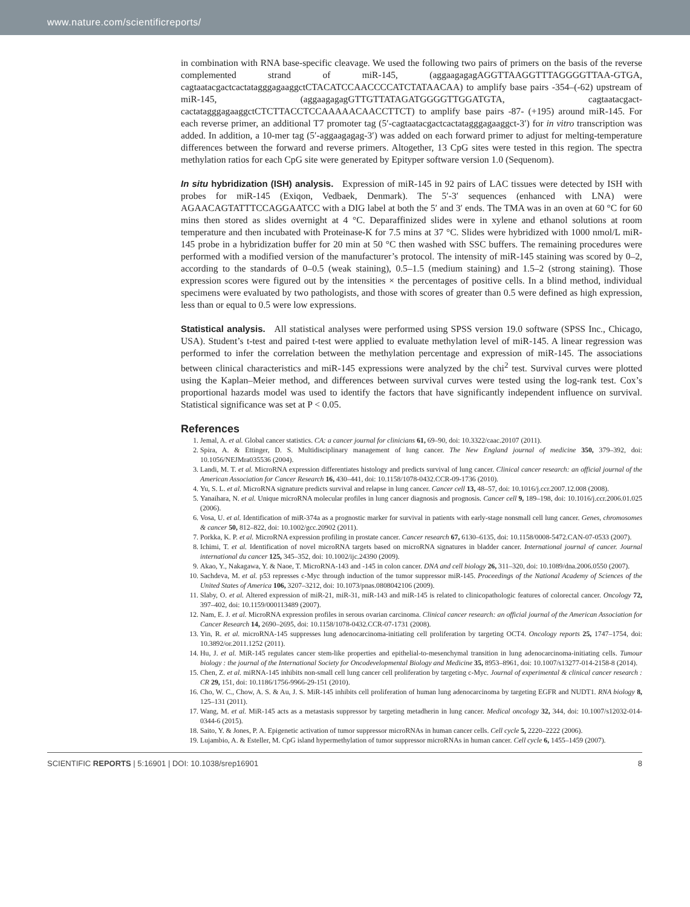www.nature.com/scientificreports/
in combination with RNA base-specific cleavage. We used the following two pairs of primers on the basis of the reverse complemented strand of miR-145, (aggaagagagAGGTTAAGGTTTAGGGGTTAA-GTGA, cagtaatacgactcactatagggagaaggctCTACATCCAACCCCATCTATAACAA) to amplify base pairs -354–(-62) upstream of miR-145, (aggaagagagGTTGTTATAGATGGGGTTGGATGTA, cagtaatacgact-cactatagggagaaggctCTCTTACCTCCAAAAACAACCTTCT) to amplify base pairs -87- (+195) around miR-145. For each reverse primer, an additional T7 promoter tag (5′-cagtaatacgactcactatagggagaaggct-3′) for in vitro transcription was added. In addition, a 10-mer tag (5′-aggaagagag-3′) was added on each forward primer to adjust for melting-temperature differences between the forward and reverse primers. Altogether, 13 CpG sites were tested in this region. The spectra methylation ratios for each CpG site were generated by Epityper software version 1.0 (Sequenom).
In situ hybridization (ISH) analysis. Expression of miR-145 in 92 pairs of LAC tissues were detected by ISH with probes for miR-145 (Exiqon, Vedbaek, Denmark). The 5′-3′ sequences (enhanced with LNA) were AGAACAGTATTTCCAGGAATCC with a DIG label at both the 5′ and 3′ ends. The TMA was in an oven at 60 °C for 60 mins then stored as slides overnight at 4 °C. Deparaffinized slides were in xylene and ethanol solutions at room temperature and then incubated with Proteinase-K for 7.5 mins at 37 °C. Slides were hybridized with 1000 nmol/L miR-145 probe in a hybridization buffer for 20 min at 50 °C then washed with SSC buffers. The remaining procedures were performed with a modified version of the manufacturer’s protocol. The intensity of miR-145 staining was scored by 0–2, according to the standards of 0–0.5 (weak staining), 0.5–1.5 (medium staining) and 1.5–2 (strong staining). Those expression scores were figured out by the intensities × the percentages of positive cells. In a blind method, individual specimens were evaluated by two pathologists, and those with scores of greater than 0.5 were defined as high expression, less than or equal to 0.5 were low expressions.
Statistical analysis. All statistical analyses were performed using SPSS version 19.0 software (SPSS Inc., Chicago, USA). Student’s t-test and paired t-test were applied to evaluate methylation level of miR-145. A linear regression was performed to infer the correlation between the methylation percentage and expression of miR-145. The associations between clinical characteristics and miR-145 expressions were analyzed by the chi<sup>2</sup> test. Survival curves were plotted using the Kaplan–Meier method, and differences between survival curves were tested using the log-rank test. Cox’s proportional hazards model was used to identify the factors that have significantly independent influence on survival. Statistical significance was set at P < 0.05.
References
1. Jemal, A. et al. Global cancer statistics. CA: a cancer journal for clinicians 61, 69–90, doi: 10.3322/caac.20107 (2011).
2. Spira, A. & Ettinger, D. S. Multidisciplinary management of lung cancer. The New England journal of medicine 350, 379–392, doi: 10.1056/NEJMra035536 (2004).
3. Landi, M. T. et al. MicroRNA expression differentiates histology and predicts survival of lung cancer. Clinical cancer research: an official journal of the American Association for Cancer Research 16, 430–441, doi: 10.1158/1078-0432.CCR-09-1736 (2010).
4. Yu, S. L. et al. MicroRNA signature predicts survival and relapse in lung cancer. Cancer cell 13, 48–57, doi: 10.1016/j.ccr.2007.12.008 (2008).
5. Yanaihara, N. et al. Unique microRNA molecular profiles in lung cancer diagnosis and prognosis. Cancer cell 9, 189–198, doi: 10.1016/j.ccr.2006.01.025 (2006).
6. Vosa, U. et al. Identification of miR-374a as a prognostic marker for survival in patients with early-stage nonsmall cell lung cancer. Genes, chromosomes & cancer 50, 812–822, doi: 10.1002/gcc.20902 (2011).
7. Porkka, K. P. et al. MicroRNA expression profiling in prostate cancer. Cancer research 67, 6130–6135, doi: 10.1158/0008-5472.CAN-07-0533 (2007).
8. Ichimi, T. et al. Identification of novel microRNA targets based on microRNA signatures in bladder cancer. International journal of cancer. Journal international du cancer 125, 345–352, doi: 10.1002/ijc.24390 (2009).
9. Akao, Y., Nakagawa, Y. & Naoe, T. MicroRNA-143 and -145 in colon cancer. DNA and cell biology 26, 311–320, doi: 10.1089/dna.2006.0550 (2007).
10. Sachdeva, M. et al. p53 represses c-Myc through induction of the tumor suppressor miR-145. Proceedings of the National Academy of Sciences of the United States of America 106, 3207–3212, doi: 10.1073/pnas.0808042106 (2009).
11. Slaby, O. et al. Altered expression of miR-21, miR-31, miR-143 and miR-145 is related to clinicopathologic features of colorectal cancer. Oncology 72, 397–402, doi: 10.1159/000113489 (2007).
12. Nam, E. J. et al. MicroRNA expression profiles in serous ovarian carcinoma. Clinical cancer research: an official journal of the American Association for Cancer Research 14, 2690–2695, doi: 10.1158/1078-0432.CCR-07-1731 (2008).
13. Yin, R. et al. microRNA-145 suppresses lung adenocarcinoma-initiating cell proliferation by targeting OCT4. Oncology reports 25, 1747–1754, doi: 10.3892/or.2011.1252 (2011).
14. Hu, J. et al. MiR-145 regulates cancer stem-like properties and epithelial-to-mesenchymal transition in lung adenocarcinoma-initiating cells. Tumour biology : the journal of the International Society for Oncodevelopmental Biology and Medicine 35, 8953–8961, doi: 10.1007/s13277-014-2158-8 (2014).
15. Chen, Z. et al. miRNA-145 inhibits non-small cell lung cancer cell proliferation by targeting c-Myc. Journal of experimental & clinical cancer research : CR 29, 151, doi: 10.1186/1756-9966-29-151 (2010).
16. Cho, W. C., Chow, A. S. & Au, J. S. MiR-145 inhibits cell proliferation of human lung adenocarcinoma by targeting EGFR and NUDT1. RNA biology 8, 125–131 (2011).
17. Wang, M. et al. MiR-145 acts as a metastasis suppressor by targeting metadherin in lung cancer. Medical oncology 32, 344, doi: 10.1007/s12032-014-0344-6 (2015).
18. Saito, Y. & Jones, P. A. Epigenetic activation of tumor suppressor microRNAs in human cancer cells. Cell cycle 5, 2220–2222 (2006).
19. Lujambio, A. & Esteller, M. CpG island hypermethylation of tumor suppressor microRNAs in human cancer. Cell cycle 6, 1455–1459 (2007).
SCIENTIFIC REPORTS | 5:16901 | DOI: 10.1038/srep16901 8